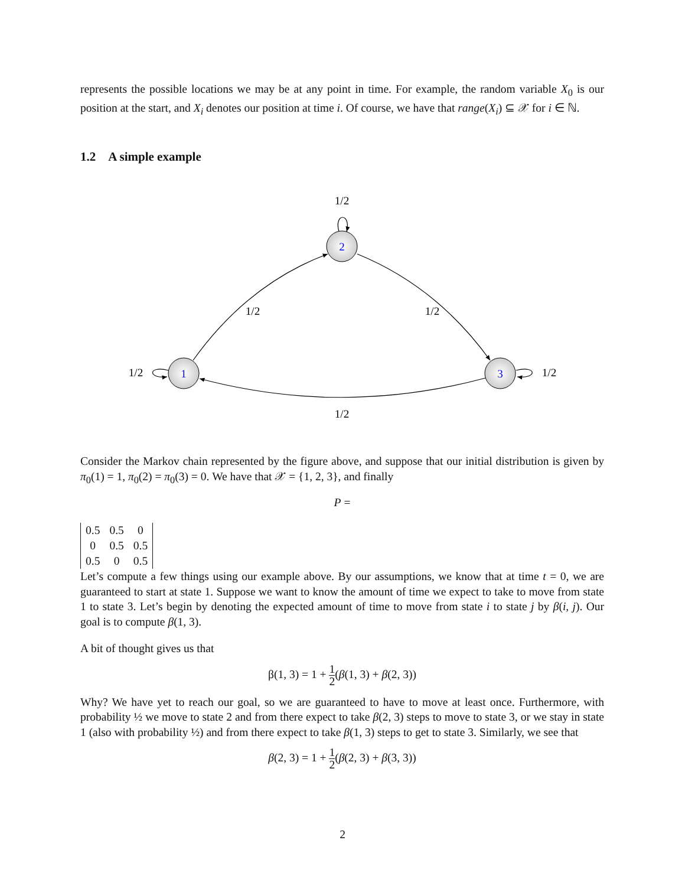represents the possible locations we may be at any point in time. For example, the random variable X<sub>0</sub> is our position at the start, and X<sub>i</sub> denotes our position at time i. Of course, we have that range(X<sub>i</sub>) ⊆ 𝒳 for i ∈ ℕ.
1.2 A simple example
2
1
3
1/2
1/2
1/2
1/2
1/2
1/2
Consider the Markov chain represented by the figure above, and suppose that our initial distribution is given by π<sub>0</sub>(1) = 1, π<sub>0</sub>(2) = π<sub>0</sub>(3) = 0. We have that 𝒳 = {1, 2, 3}, and finally
P =
| 0.5 | 0.5 | 0 |
| 0 | 0.5 | 0.5 |
| 0.5 | 0 | 0.5 |
Let’s compute a few things using our example above. By our assumptions, we know that at time t = 0, we are guaranteed to start at state 1. Suppose we want to know the amount of time we expect to take to move from state 1 to state 3. Let’s begin by denoting the expected amount of time to move from state i to state j by β(i, j). Our goal is to compute β(1, 3).
A bit of thought gives us that
β(1, 3) = 1 + 1 2(β(1, 3) + β(2, 3))
Why? We have yet to reach our goal, so we are guaranteed to have to move at least once. Furthermore, with probability ½ we move to state 2 and from there expect to take β(2, 3) steps to move to state 3, or we stay in state 1 (also with probability ½) and from there expect to take β(1, 3) steps to get to state 3. Similarly, we see that
β(2, 3) = 1 + 1 2(β(2, 3) + β(3, 3))
2